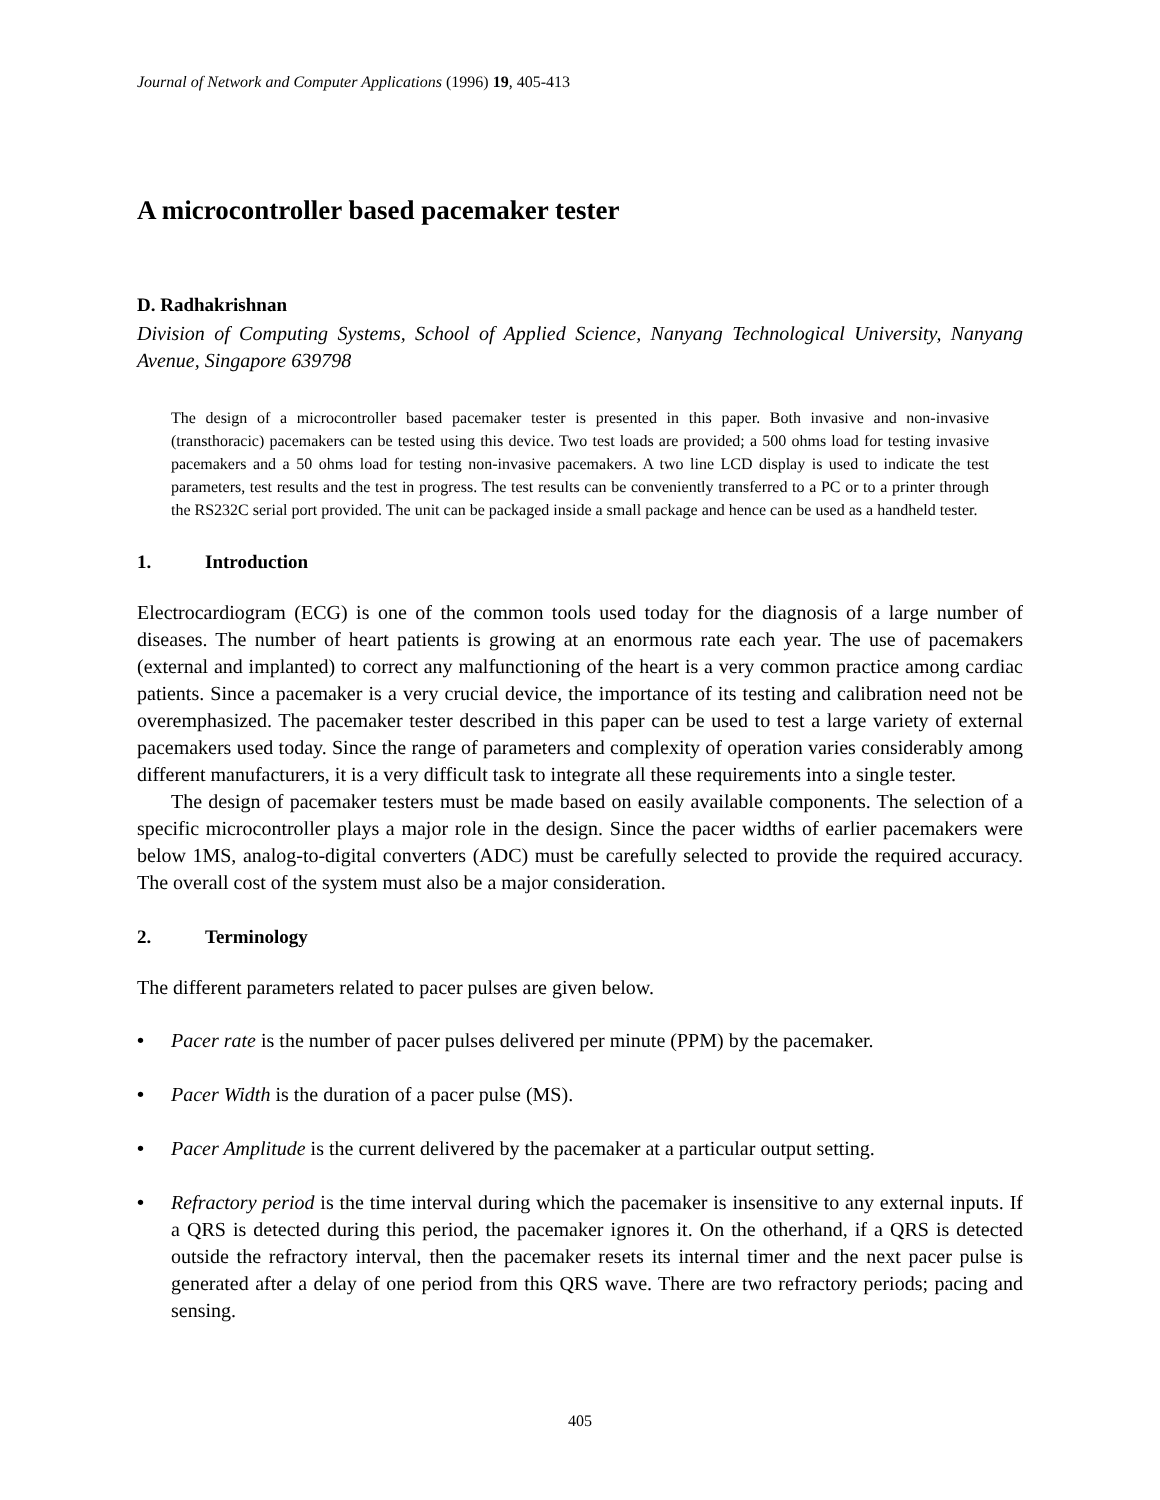Journal of Network and Computer Applications (1996) 19, 405-413
A microcontroller based pacemaker tester
D. Radhakrishnan
Division of Computing Systems, School of Applied Science, Nanyang Technological University, Nanyang Avenue, Singapore 639798
The design of a microcontroller based pacemaker tester is presented in this paper. Both invasive and non-invasive (transthoracic) pacemakers can be tested using this device. Two test loads are provided; a 500 ohms load for testing invasive pacemakers and a 50 ohms load for testing non-invasive pacemakers. A two line LCD display is used to indicate the test parameters, test results and the test in progress. The test results can be conveniently transferred to a PC or to a printer through the RS232C serial port provided. The unit can be packaged inside a small package and hence can be used as a handheld tester.
1. Introduction
Electrocardiogram (ECG) is one of the common tools used today for the diagnosis of a large number of diseases. The number of heart patients is growing at an enormous rate each year. The use of pacemakers (external and implanted) to correct any malfunctioning of the heart is a very common practice among cardiac patients. Since a pacemaker is a very crucial device, the importance of its testing and calibration need not be overemphasized. The pacemaker tester described in this paper can be used to test a large variety of external pacemakers used today. Since the range of parameters and complexity of operation varies considerably among different manufacturers, it is a very difficult task to integrate all these requirements into a single tester.
The design of pacemaker testers must be made based on easily available components. The selection of a specific microcontroller plays a major role in the design. Since the pacer widths of earlier pacemakers were below 1MS, analog-to-digital converters (ADC) must be carefully selected to provide the required accuracy. The overall cost of the system must also be a major consideration.
2. Terminology
The different parameters related to pacer pulses are given below.
• Pacer rate is the number of pacer pulses delivered per minute (PPM) by the pacemaker.
• Pacer Width is the duration of a pacer pulse (MS).
• Pacer Amplitude is the current delivered by the pacemaker at a particular output setting.
• Refractory period is the time interval during which the pacemaker is insensitive to any external inputs. If a QRS is detected during this period, the pacemaker ignores it. On the otherhand, if a QRS is detected outside the refractory interval, then the pacemaker resets its internal timer and the next pacer pulse is generated after a delay of one period from this QRS wave. There are two refractory periods; pacing and sensing.
405